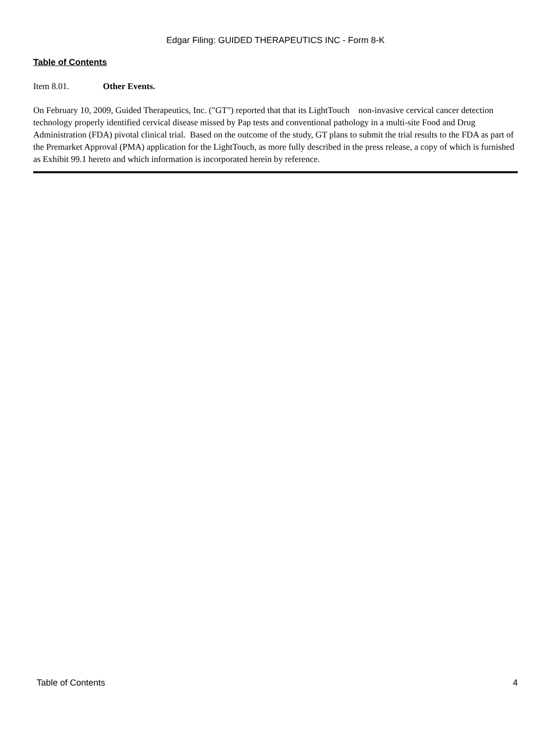Edgar Filing: GUIDED THERAPEUTICS INC - Form 8-K
Table of Contents
Item 8.01. Other Events.
On February 10, 2009, Guided Therapeutics, Inc. ("GT") reported that that its LightTouch non-invasive cervical cancer detection technology properly identified cervical disease missed by Pap tests and conventional pathology in a multi-site Food and Drug Administration (FDA) pivotal clinical trial. Based on the outcome of the study, GT plans to submit the trial results to the FDA as part of the Premarket Approval (PMA) application for the LightTouch, as more fully described in the press release, a copy of which is furnished as Exhibit 99.1 hereto and which information is incorporated herein by reference.
Table of Contents 4